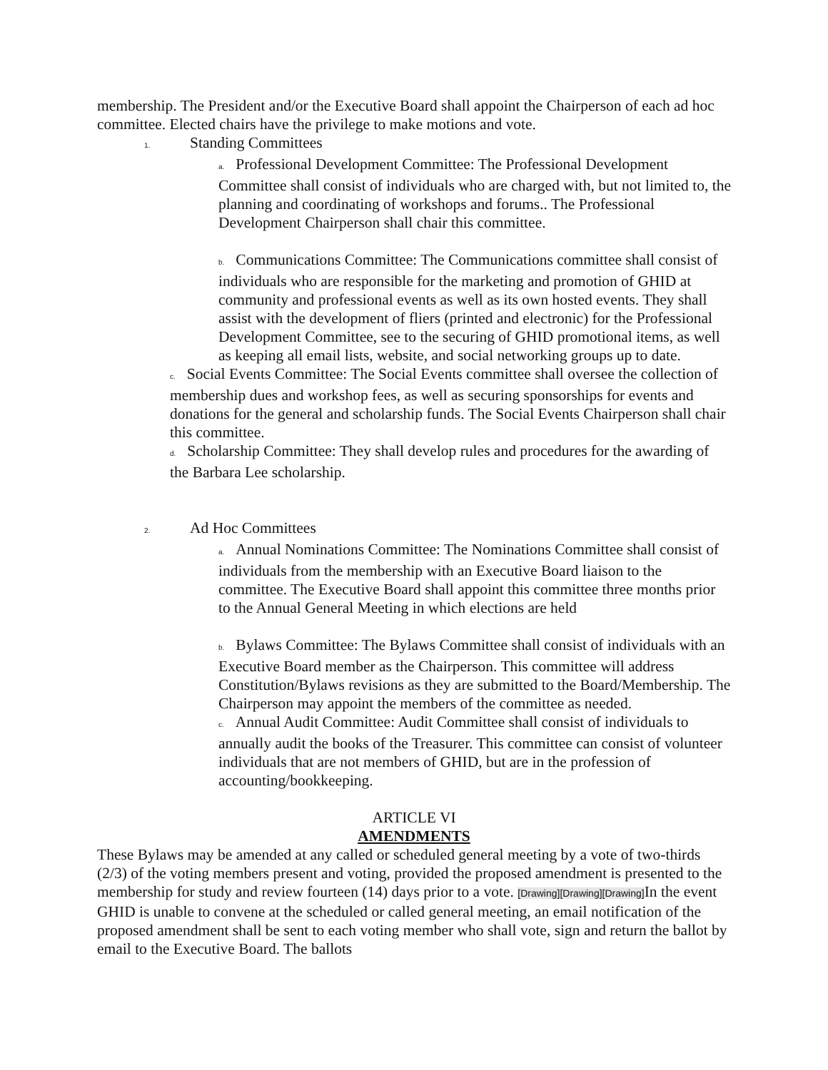membership. The President and/or the Executive Board shall appoint the Chairperson of each ad hoc committee. Elected chairs have the privilege to make motions and vote.
1. Standing Committees
a. Professional Development Committee: The Professional Development Committee shall consist of individuals who are charged with, but not limited to, the planning and coordinating of workshops and forums.. The Professional Development Chairperson shall chair this committee.
b. Communications Committee: The Communications committee shall consist of individuals who are responsible for the marketing and promotion of GHID at community and professional events as well as its own hosted events. They shall assist with the development of fliers (printed and electronic) for the Professional Development Committee, see to the securing of GHID promotional items, as well as keeping all email lists, website, and social networking groups up to date.
c. Social Events Committee: The Social Events committee shall oversee the collection of membership dues and workshop fees, as well as securing sponsorships for events and donations for the general and scholarship funds. The Social Events Chairperson shall chair this committee.
d. Scholarship Committee: They shall develop rules and procedures for the awarding of the Barbara Lee scholarship.
2. Ad Hoc Committees
a. Annual Nominations Committee: The Nominations Committee shall consist of individuals from the membership with an Executive Board liaison to the committee. The Executive Board shall appoint this committee three months prior to the Annual General Meeting in which elections are held
b. Bylaws Committee: The Bylaws Committee shall consist of individuals with an Executive Board member as the Chairperson. This committee will address Constitution/Bylaws revisions as they are submitted to the Board/Membership. The Chairperson may appoint the members of the committee as needed.
c. Annual Audit Committee: Audit Committee shall consist of individuals to annually audit the books of the Treasurer. This committee can consist of volunteer individuals that are not members of GHID, but are in the profession of accounting/bookkeeping.
ARTICLE VI
AMENDMENTS
These Bylaws may be amended at any called or scheduled general meeting by a vote of two-thirds (2/3) of the voting members present and voting, provided the proposed amendment is presented to the membership for study and review fourteen (14) days prior to a vote. [Drawing][Drawing][Drawing] In the event GHID is unable to convene at the scheduled or called general meeting, an email notification of the proposed amendment shall be sent to each voting member who shall vote, sign and return the ballot by email to the Executive Board. The ballots